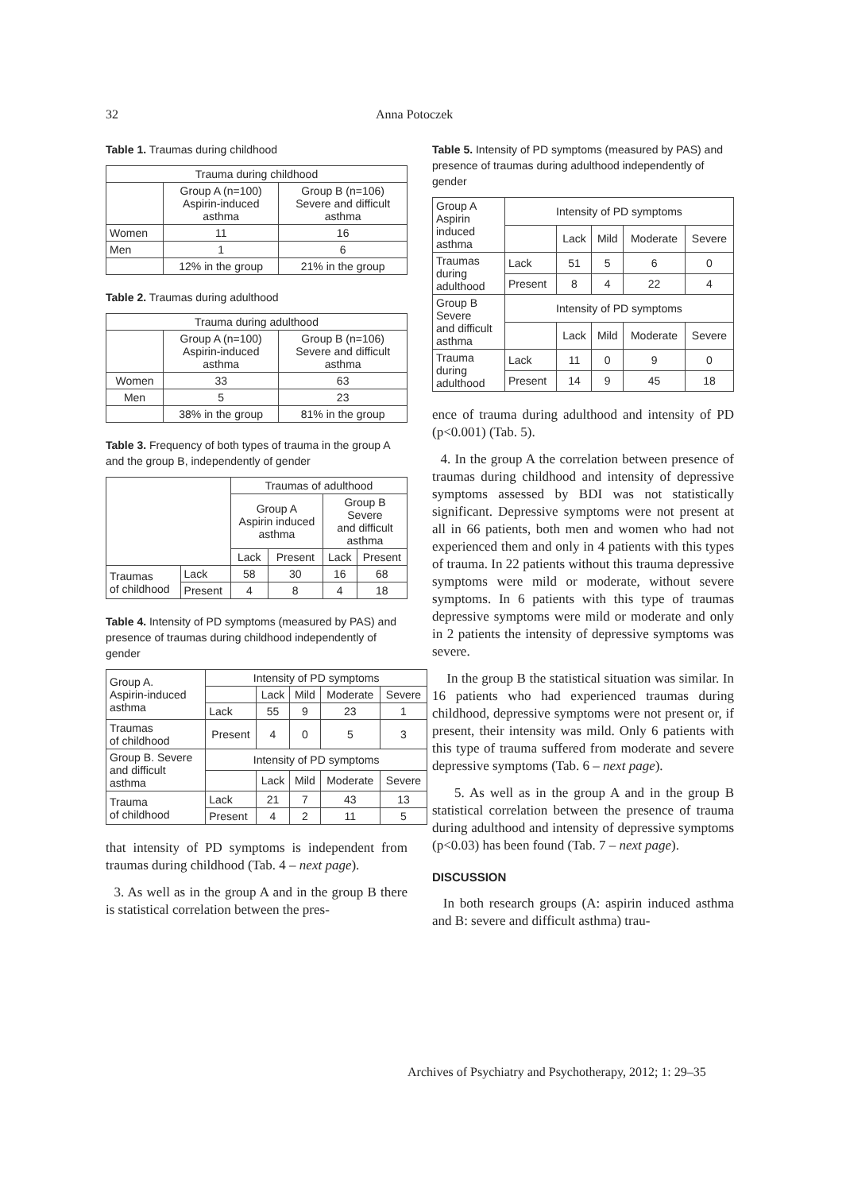32 Anna Potoczek
Table 1. Traumas during childhood
| Trauma during childhood | | |
| --- | --- | --- |
| | Group A (n=100) Aspirin-induced asthma | Group B (n=106) Severe and difficult asthma |
| Women | 11 | 16 |
| Men | 1 | 6 |
| | 12% in the group | 21% in the group |
Table 2. Traumas during adulthood
| Trauma during adulthood | | |
| --- | --- | --- |
| | Group A (n=100) Aspirin-induced asthma | Group B (n=106) Severe and difficult asthma |
| Women | 33 | 63 |
| Men | 5 | 23 |
| | 38% in the group | 81% in the group |
Table 3. Frequency of both types of trauma in the group A and the group B, independently of gender
| | | Traumas of adulthood | | | |
| | | Group A Aspirin induced asthma | | Group B Severe and difficult asthma | |
| | | Lack | Present | Lack | Present |
| Traumas of childhood | Lack | 58 | 30 | 16 | 68 |
| | Present | 4 | 8 | 4 | 18 |
Table 4. Intensity of PD symptoms (measured by PAS) and presence of traumas during childhood independently of gender
| Group A. Aspirin-induced asthma | Intensity of PD symptoms | | | | |
| | | Lack | Mild | Moderate | Severe |
| | Lack | 55 | 9 | 23 | 1 |
| Traumas of childhood | Present | 4 | 0 | 5 | 3 |
| Group B. Severe and difficult asthma | Intensity of PD symptoms | | | | |
| | | Lack | Mild | Moderate | Severe |
| Trauma of childhood | Lack | 21 | 7 | 43 | 13 |
| | Present | 4 | 2 | 11 | 5 |
that intensity of PD symptoms is independent from traumas during childhood (Tab. 4 – next page).
3. As well as in the group A and in the group B there is statistical correlation between the pres-
Table 5. Intensity of PD symptoms (measured by PAS) and presence of traumas during adulthood independently of gender
| Group A Aspirin induced asthma | Intensity of PD symptoms | | | | |
| | | Lack | Mild | Moderate | Severe |
| Traumas during adulthood | Lack | 51 | 5 | 6 | 0 |
| | Present | 8 | 4 | 22 | 4 |
| Group B Severe and difficult asthma | Intensity of PD symptoms | | | | |
| | | Lack | Mild | Moderate | Severe |
| Trauma during adulthood | Lack | 11 | 0 | 9 | 0 |
| | Present | 14 | 9 | 45 | 18 |
ence of trauma during adulthood and intensity of PD (p<0.001) (Tab. 5).
4. In the group A the correlation between presence of traumas during childhood and intensity of depressive symptoms assessed by BDI was not statistically significant. Depressive symptoms were not present at all in 66 patients, both men and women who had not experienced them and only in 4 patients with this types of trauma. In 22 patients without this trauma depressive symptoms were mild or moderate, without severe symptoms. In 6 patients with this type of traumas depressive symptoms were mild or moderate and only in 2 patients the intensity of depressive symptoms was severe.
In the group B the statistical situation was similar. In 16 patients who had experienced traumas during childhood, depressive symptoms were not present or, if present, their intensity was mild. Only 6 patients with this type of trauma suffered from moderate and severe depressive symptoms (Tab. 6 – next page).
5. As well as in the group A and in the group B statistical correlation between the presence of trauma during adulthood and intensity of depressive symptoms (p<0.03) has been found (Tab. 7 – next page).
DISCUSSION
In both research groups (A: aspirin induced asthma and B: severe and difficult asthma) trau-
Archives of Psychiatry and Psychotherapy, 2012; 1: 29–35